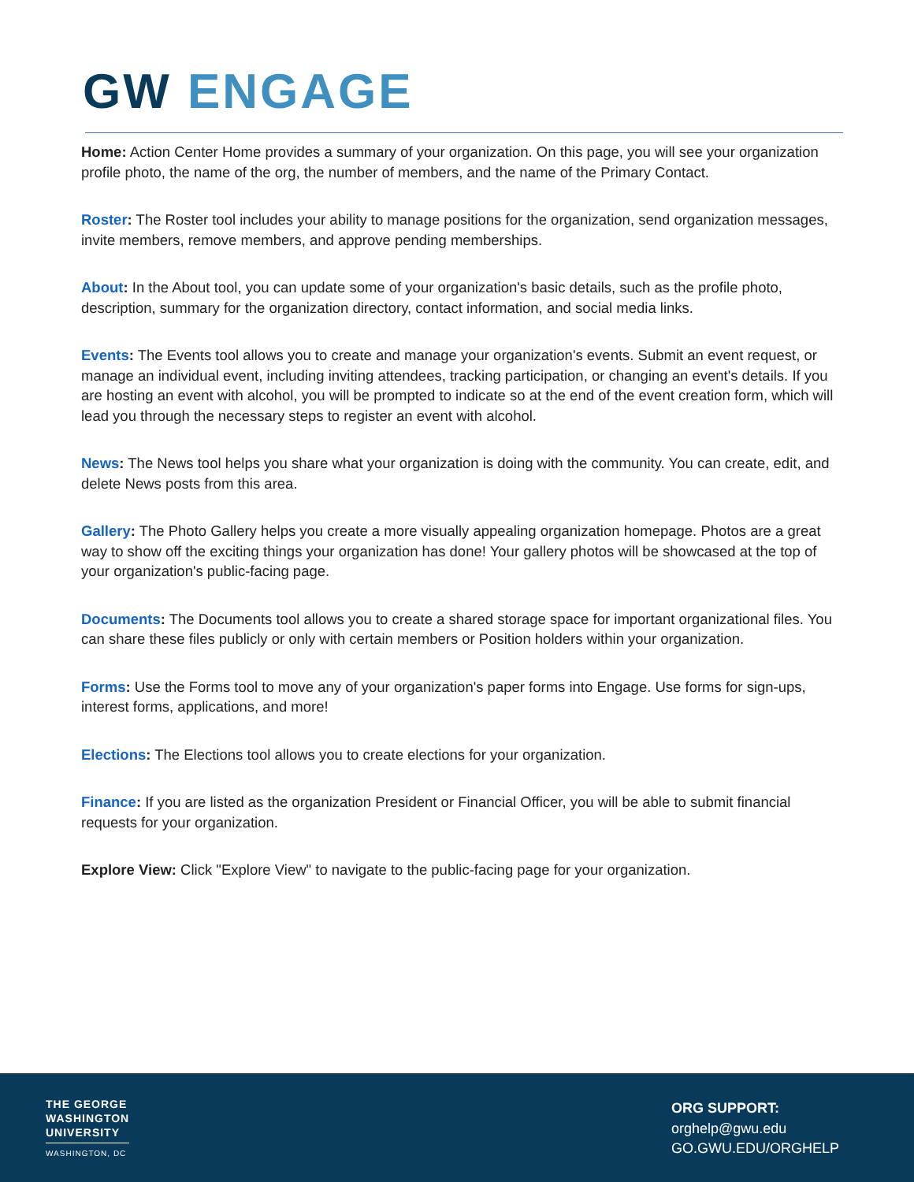GW ENGAGE
Home: Action Center Home provides a summary of your organization. On this page, you will see your organization profile photo, the name of the org, the number of members, and the name of the Primary Contact.
Roster: The Roster tool includes your ability to manage positions for the organization, send organization messages, invite members, remove members, and approve pending memberships.
About: In the About tool, you can update some of your organization's basic details, such as the profile photo, description, summary for the organization directory, contact information, and social media links.
Events: The Events tool allows you to create and manage your organization's events. Submit an event request, or manage an individual event, including inviting attendees, tracking participation, or changing an event's details. If you are hosting an event with alcohol, you will be prompted to indicate so at the end of the event creation form, which will lead you through the necessary steps to register an event with alcohol.
News: The News tool helps you share what your organization is doing with the community. You can create, edit, and delete News posts from this area.
Gallery: The Photo Gallery helps you create a more visually appealing organization homepage. Photos are a great way to show off the exciting things your organization has done! Your gallery photos will be showcased at the top of your organization's public-facing page.
Documents: The Documents tool allows you to create a shared storage space for important organizational files. You can share these files publicly or only with certain members or Position holders within your organization.
Forms: Use the Forms tool to move any of your organization's paper forms into Engage. Use forms for sign-ups, interest forms, applications, and more!
Elections: The Elections tool allows you to create elections for your organization.
Finance: If you are listed as the organization President or Financial Officer, you will be able to submit financial requests for your organization.
Explore View: Click "Explore View" to navigate to the public-facing page for your organization.
THE GEORGE
WASHINGTON
UNIVERSITY
WASHINGTON, DC
ORG SUPPORT:
orghelp@gwu.edu
GO.GWU.EDU/ORGHELP